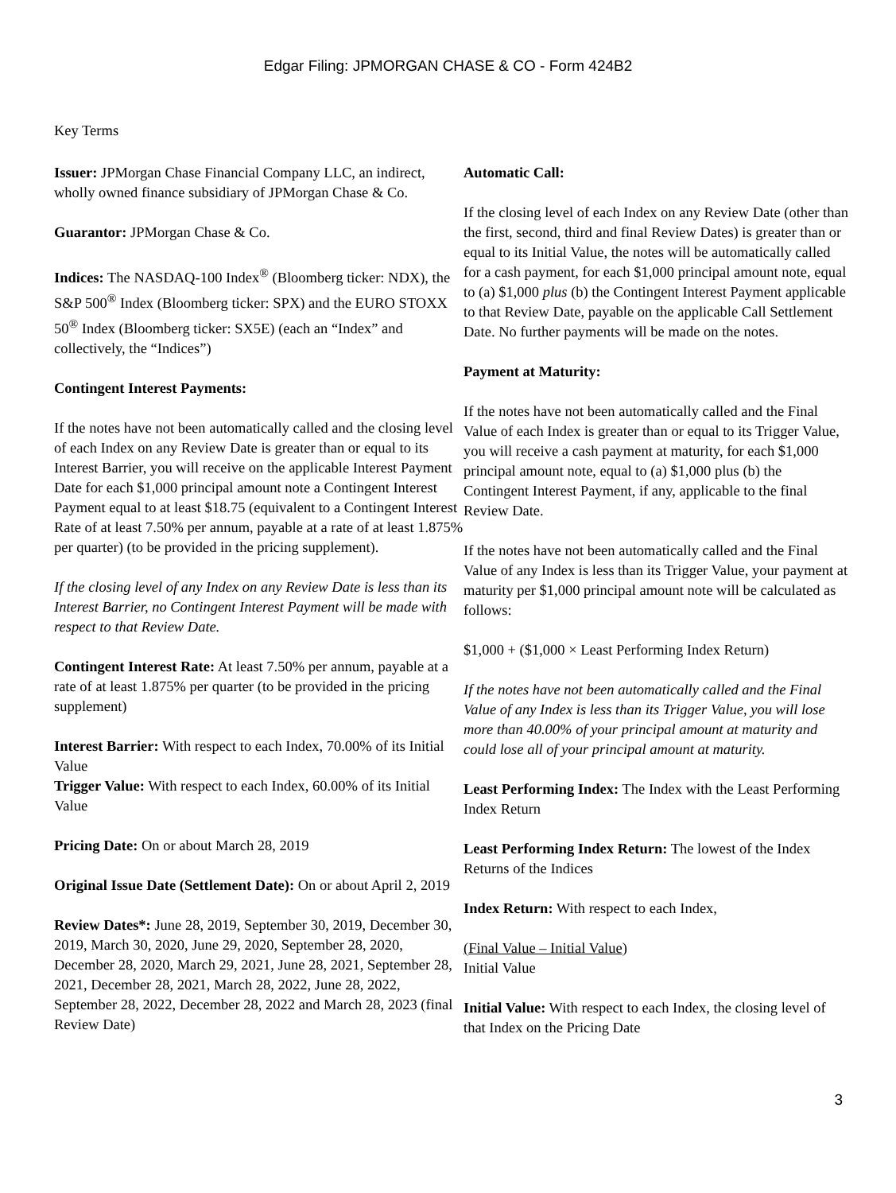Edgar Filing: JPMORGAN CHASE & CO - Form 424B2
Key Terms
Issuer: JPMorgan Chase Financial Company LLC, an indirect, wholly owned finance subsidiary of JPMorgan Chase & Co.
Guarantor: JPMorgan Chase & Co.
Indices: The NASDAQ-100 Index<sup>®</sup> (Bloomberg ticker: NDX), the S&P 500<sup>®</sup> Index (Bloomberg ticker: SPX) and the EURO STOXX 50<sup>®</sup> Index (Bloomberg ticker: SX5E) (each an “Index” and collectively, the “Indices”)
Contingent Interest Payments:
If the notes have not been automatically called and the closing level of each Index on any Review Date is greater than or equal to its Interest Barrier, you will receive on the applicable Interest Payment Date for each $1,000 principal amount note a Contingent Interest Payment equal to at least $18.75 (equivalent to a Contingent Interest Rate of at least 7.50% per annum, payable at a rate of at least 1.875% per quarter) (to be provided in the pricing supplement).
If the closing level of any Index on any Review Date is less than its Interest Barrier, no Contingent Interest Payment will be made with respect to that Review Date.
Contingent Interest Rate: At least 7.50% per annum, payable at a rate of at least 1.875% per quarter (to be provided in the pricing supplement)
Interest Barrier: With respect to each Index, 70.00% of its Initial Value
Trigger Value: With respect to each Index, 60.00% of its Initial Value
Pricing Date: On or about March 28, 2019
Original Issue Date (Settlement Date): On or about April 2, 2019
Review Dates*: June 28, 2019, September 30, 2019, December 30, 2019, March 30, 2020, June 29, 2020, September 28, 2020, December 28, 2020, March 29, 2021, June 28, 2021, September 28, 2021, December 28, 2021, March 28, 2022, June 28, 2022, September 28, 2022, December 28, 2022 and March 28, 2023 (final Review Date)
Automatic Call:
If the closing level of each Index on any Review Date (other than the first, second, third and final Review Dates) is greater than or equal to its Initial Value, the notes will be automatically called for a cash payment, for each $1,000 principal amount note, equal to (a) $1,000 plus (b) the Contingent Interest Payment applicable to that Review Date, payable on the applicable Call Settlement Date. No further payments will be made on the notes.
Payment at Maturity:
If the notes have not been automatically called and the Final Value of each Index is greater than or equal to its Trigger Value, you will receive a cash payment at maturity, for each $1,000 principal amount note, equal to (a) $1,000 plus (b) the Contingent Interest Payment, if any, applicable to the final Review Date.
If the notes have not been automatically called and the Final Value of any Index is less than its Trigger Value, your payment at maturity per $1,000 principal amount note will be calculated as follows:
$1,000 + ($1,000 × Least Performing Index Return)
If the notes have not been automatically called and the Final Value of any Index is less than its Trigger Value, you will lose more than 40.00% of your principal amount at maturity and could lose all of your principal amount at maturity.
Least Performing Index: The Index with the Least Performing Index Return
Least Performing Index Return: The lowest of the Index Returns of the Indices
Index Return: With respect to each Index,
(Final Value – Initial Value)
Initial Value
Initial Value: With respect to each Index, the closing level of that Index on the Pricing Date
3